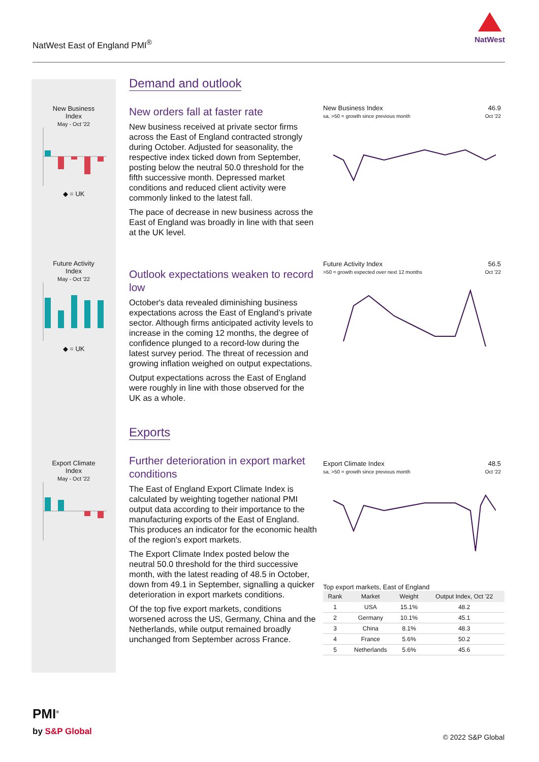NatWest East of England PMI<sup>®</sup>
NatWest
New Business
Index
May - Oct '22
◆ = UK
Future Activity
Index
May - Oct '22
◆ = UK
Export Climate
Index
May - Oct '22
Demand and outlook
New orders fall at faster rate
New business received at private sector firms across the East of England contracted strongly during October. Adjusted for seasonality, the respective index ticked down from September, posting below the neutral 50.0 threshold for the fifth successive month. Depressed market conditions and reduced client activity were commonly linked to the latest fall.
The pace of decrease in new business across the East of England was broadly in line with that seen at the UK level.
Outlook expectations weaken to record low
October's data revealed diminishing business expectations across the East of England’s private sector. Although firms anticipated activity levels to increase in the coming 12 months, the degree of confidence plunged to a record-low during the latest survey period. The threat of recession and growing inflation weighed on output expectations.
Output expectations across the East of England were roughly in line with those observed for the UK as a whole.
Exports
Further deterioration in export market conditions
The East of England Export Climate Index is calculated by weighting together national PMI output data according to their importance to the manufacturing exports of the East of England. This produces an indicator for the economic health of the region's export markets.
The Export Climate Index posted below the neutral 50.0 threshold for the third successive month, with the latest reading of 48.5 in October, down from 49.1 in September, signalling a quicker deterioration in export markets conditions.
Of the top five export markets, conditions worsened across the US, Germany, China and the Netherlands, while output remained broadly unchanged from September across France.
46.9
Oct '22 New Business Index
sa, >50 = growth since previous month
56.5
Oct '22 Future Activity Index
>50 = growth expected over next 12 months
48.5
Oct '22 Export Climate Index
sa, >50 = growth since previous month
Top export markets, East of England
| Rank | Market | Weight | Output Index, Oct '22 |
| --- | --- | --- | --- |
| 1 | USA | 15.1% | 48.2 |
| 2 | Germany | 10.1% | 45.1 |
| 3 | China | 8.1% | 48.3 |
| 4 | France | 5.6% | 50.2 |
| 5 | Netherlands | 5.6% | 45.6 |
PMI<sup>®</sup>
by S&P Global
© 2022 S&P Global